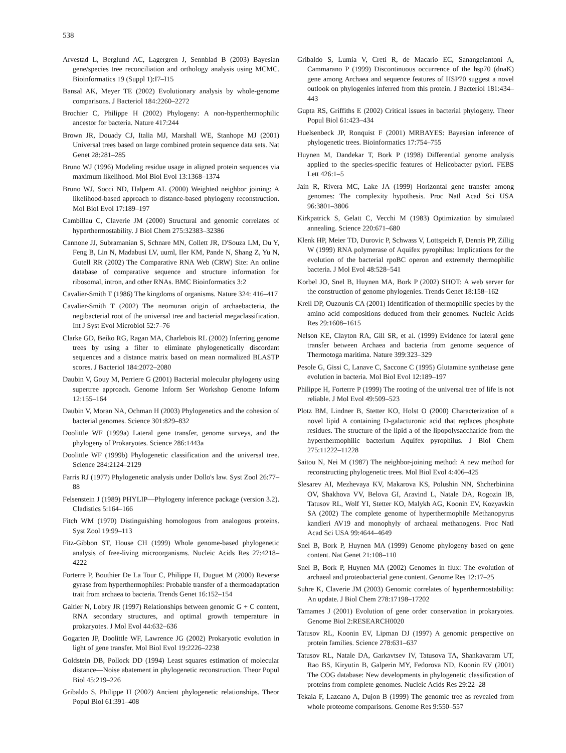538
Arvestad L, Berglund AC, Lagergren J, Sennblad B (2003) Bayesian gene/species tree reconciliation and orthology analysis using MCMC. Bioinformatics 19 (Suppl 1):I7–I15
Bansal AK, Meyer TE (2002) Evolutionary analysis by whole-genome comparisons. J Bacteriol 184:2260–2272
Brochier C, Philippe H (2002) Phylogeny: A non-hyperthermophilic ancestor for bacteria. Nature 417:244
Brown JR, Douady CJ, Italia MJ, Marshall WE, Stanhope MJ (2001) Universal trees based on large combined protein sequence data sets. Nat Genet 28:281–285
Bruno WJ (1996) Modeling residue usage in aligned protein sequences via maximum likelihood. Mol Biol Evol 13:1368–1374
Bruno WJ, Socci ND, Halpern AL (2000) Weighted neighbor joining: A likelihood-based approach to distance-based phylogeny reconstruction. Mol Biol Evol 17:189–197
Cambillau C, Claverie JM (2000) Structural and genomic correlates of hyperthermostability. J Biol Chem 275:32383–32386
Cannone JJ, Subramanian S, Schnare MN, Collett JR, D'Souza LM, Du Y, Feng B, Lin N, Madabusi LV, uuml, Iler KM, Pande N, Shang Z, Yu N, Gutell RR (2002) The Comparative RNA Web (CRW) Site: An online database of comparative sequence and structure information for ribosomal, intron, and other RNAs. BMC Bioinformatics 3:2
Cavalier-Smith T (1986) The kingdoms of organisms. Nature 324: 416–417
Cavalier-Smith T (2002) The neomuran origin of archaebacteria, the negibacterial root of the universal tree and bacterial megaclassification. Int J Syst Evol Microbiol 52:7–76
Clarke GD, Beiko RG, Ragan MA, Charlebois RL (2002) Inferring genome trees by using a filter to eliminate phylogenetically discordant sequences and a distance matrix based on mean normalized BLASTP scores. J Bacteriol 184:2072–2080
Daubin V, Gouy M, Perriere G (2001) Bacterial molecular phylogeny using supertree approach. Genome Inform Ser Workshop Genome Inform 12:155–164
Daubin V, Moran NA, Ochman H (2003) Phylogenetics and the cohesion of bacterial genomes. Science 301:829–832
Doolittle WF (1999a) Lateral gene transfer, genome surveys, and the phylogeny of Prokaryotes. Science 286:1443a
Doolittle WF (1999b) Phylogenetic classification and the universal tree. Science 284:2124–2129
Farris RJ (1977) Phylogenetic analysis under Dollo's law. Syst Zool 26:77–88
Felsenstein J (1989) PHYLIP—Phylogeny inference package (version 3.2). Cladistics 5:164–166
Fitch WM (1970) Distinguishing homologous from analogous proteins. Syst Zool 19:99–113
Fitz-Gibbon ST, House CH (1999) Whole genome-based phylogenetic analysis of free-living microorganisms. Nucleic Acids Res 27:4218–4222
Forterre P, Bouthier De La Tour C, Philippe H, Duguet M (2000) Reverse gyrase from hyperthermophiles: Probable transfer of a thermoadaptation trait from archaea to bacteria. Trends Genet 16:152–154
Galtier N, Lobry JR (1997) Relationships between genomic G + C content, RNA secondary structures, and optimal growth temperature in prokaryotes. J Mol Evol 44:632–636
Gogarten JP, Doolittle WF, Lawrence JG (2002) Prokaryotic evolution in light of gene transfer. Mol Biol Evol 19:2226–2238
Goldstein DB, Pollock DD (1994) Least squares estimation of molecular distance—Noise abatement in phylogenetic reconstruction. Theor Popul Biol 45:219–226
Gribaldo S, Philippe H (2002) Ancient phylogenetic relationships. Theor Popul Biol 61:391–408
Gribaldo S, Lumia V, Creti R, de Macario EC, Sanangelantoni A, Cammarano P (1999) Discontinuous occurrence of the hsp70 (dnaK) gene among Archaea and sequence features of HSP70 suggest a novel outlook on phylogenies inferred from this protein. J Bacteriol 181:434–443
Gupta RS, Griffiths E (2002) Critical issues in bacterial phylogeny. Theor Popul Biol 61:423–434
Huelsenbeck JP, Ronquist F (2001) MRBAYES: Bayesian inference of phylogenetic trees. Bioinformatics 17:754–755
Huynen M, Dandekar T, Bork P (1998) Differential genome analysis applied to the species-specific features of Helicobacter pylori. FEBS Lett 426:1–5
Jain R, Rivera MC, Lake JA (1999) Horizontal gene transfer among genomes: The complexity hypothesis. Proc Natl Acad Sci USA 96:3801–3806
Kirkpatrick S, Gelatt C, Vecchi M (1983) Optimization by simulated annealing. Science 220:671–680
Klenk HP, Meier TD, Durovic P, Schwass V, Lottspeich F, Dennis PP, Zillig W (1999) RNA polymerase of Aquifex pyrophilus: Implications for the evolution of the bacterial rpoBC operon and extremely thermophilic bacteria. J Mol Evol 48:528–541
Korbel JO, Snel B, Huynen MA, Bork P (2002) SHOT: A web server for the construction of genome phylogenies. Trends Genet 18:158–162
Kreil DP, Ouzounis CA (2001) Identification of thermophilic species by the amino acid compositions deduced from their genomes. Nucleic Acids Res 29:1608–1615
Nelson KE, Clayton RA, Gill SR, et al. (1999) Evidence for lateral gene transfer between Archaea and bacteria from genome sequence of Thermotoga maritima. Nature 399:323–329
Pesole G, Gissi C, Lanave C, Saccone C (1995) Glutamine synthetase gene evolution in bacteria. Mol Biol Evol 12:189–197
Philippe H, Forterre P (1999) The rooting of the universal tree of life is not reliable. J Mol Evol 49:509–523
Plotz BM, Lindner B, Stetter KO, Holst O (2000) Characterization of a novel lipid A containing D-galacturonic acid that replaces phosphate residues. The structure of the lipid a of the lipopolysaccharide from the hyperthermophilic bacterium Aquifex pyrophilus. J Biol Chem 275:11222–11228
Saitou N, Nei M (1987) The neighbor-joining method: A new method for reconstructing phylogenetic trees. Mol Biol Evol 4:406–425
Slesarev AI, Mezhevaya KV, Makarova KS, Polushin NN, Shcherbinina OV, Shakhova VV, Belova GI, Aravind L, Natale DA, Rogozin IB, Tatusov RL, Wolf YI, Stetter KO, Malykh AG, Koonin EV, Kozyavkin SA (2002) The complete genome of hyperthermophile Methanopyrus kandleri AV19 and monophyly of archaeal methanogens. Proc Natl Acad Sci USA 99:4644–4649
Snel B, Bork P, Huynen MA (1999) Genome phylogeny based on gene content. Nat Genet 21:108–110
Snel B, Bork P, Huynen MA (2002) Genomes in flux: The evolution of archaeal and proteobacterial gene content. Genome Res 12:17–25
Suhre K, Claverie JM (2003) Genomic correlates of hyperthermostability: An update. J Biol Chem 278:17198–17202
Tamames J (2001) Evolution of gene order conservation in prokaryotes. Genome Biol 2:RESEARCH0020
Tatusov RL, Koonin EV, Lipman DJ (1997) A genomic perspective on protein families. Science 278:631–637
Tatusov RL, Natale DA, Garkavtsev IV, Tatusova TA, Shankavaram UT, Rao BS, Kiryutin B, Galperin MY, Fedorova ND, Koonin EV (2001) The COG database: New developments in phylogenetic classification of proteins from complete genomes. Nucleic Acids Res 29:22–28
Tekaia F, Lazcano A, Dujon B (1999) The genomic tree as revealed from whole proteome comparisons. Genome Res 9:550–557